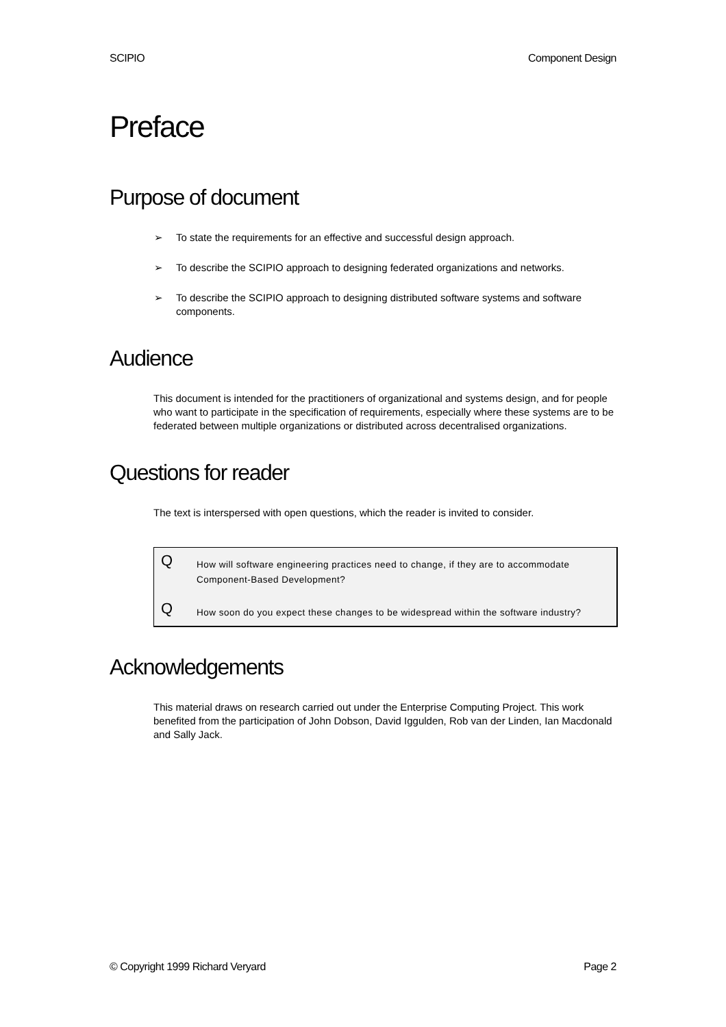SCIPIO Component Design
Preface
Purpose of document
➢ To state the requirements for an effective and successful design approach.
➢ To describe the SCIPIO approach to designing federated organizations and networks.
➢ To describe the SCIPIO approach to designing distributed software systems and software components.
Audience
This document is intended for the practitioners of organizational and systems design, and for people who want to participate in the specification of requirements, especially where these systems are to be federated between multiple organizations or distributed across decentralised organizations.
Questions for reader
The text is interspersed with open questions, which the reader is invited to consider.
Q How will software engineering practices need to change, if they are to accommodate Component-Based Development?
Q How soon do you expect these changes to be widespread within the software industry?
Acknowledgements
This material draws on research carried out under the Enterprise Computing Project. This work benefited from the participation of John Dobson, David Iggulden, Rob van der Linden, Ian Macdonald and Sally Jack.
© Copyright 1999 Richard Veryard Page 2